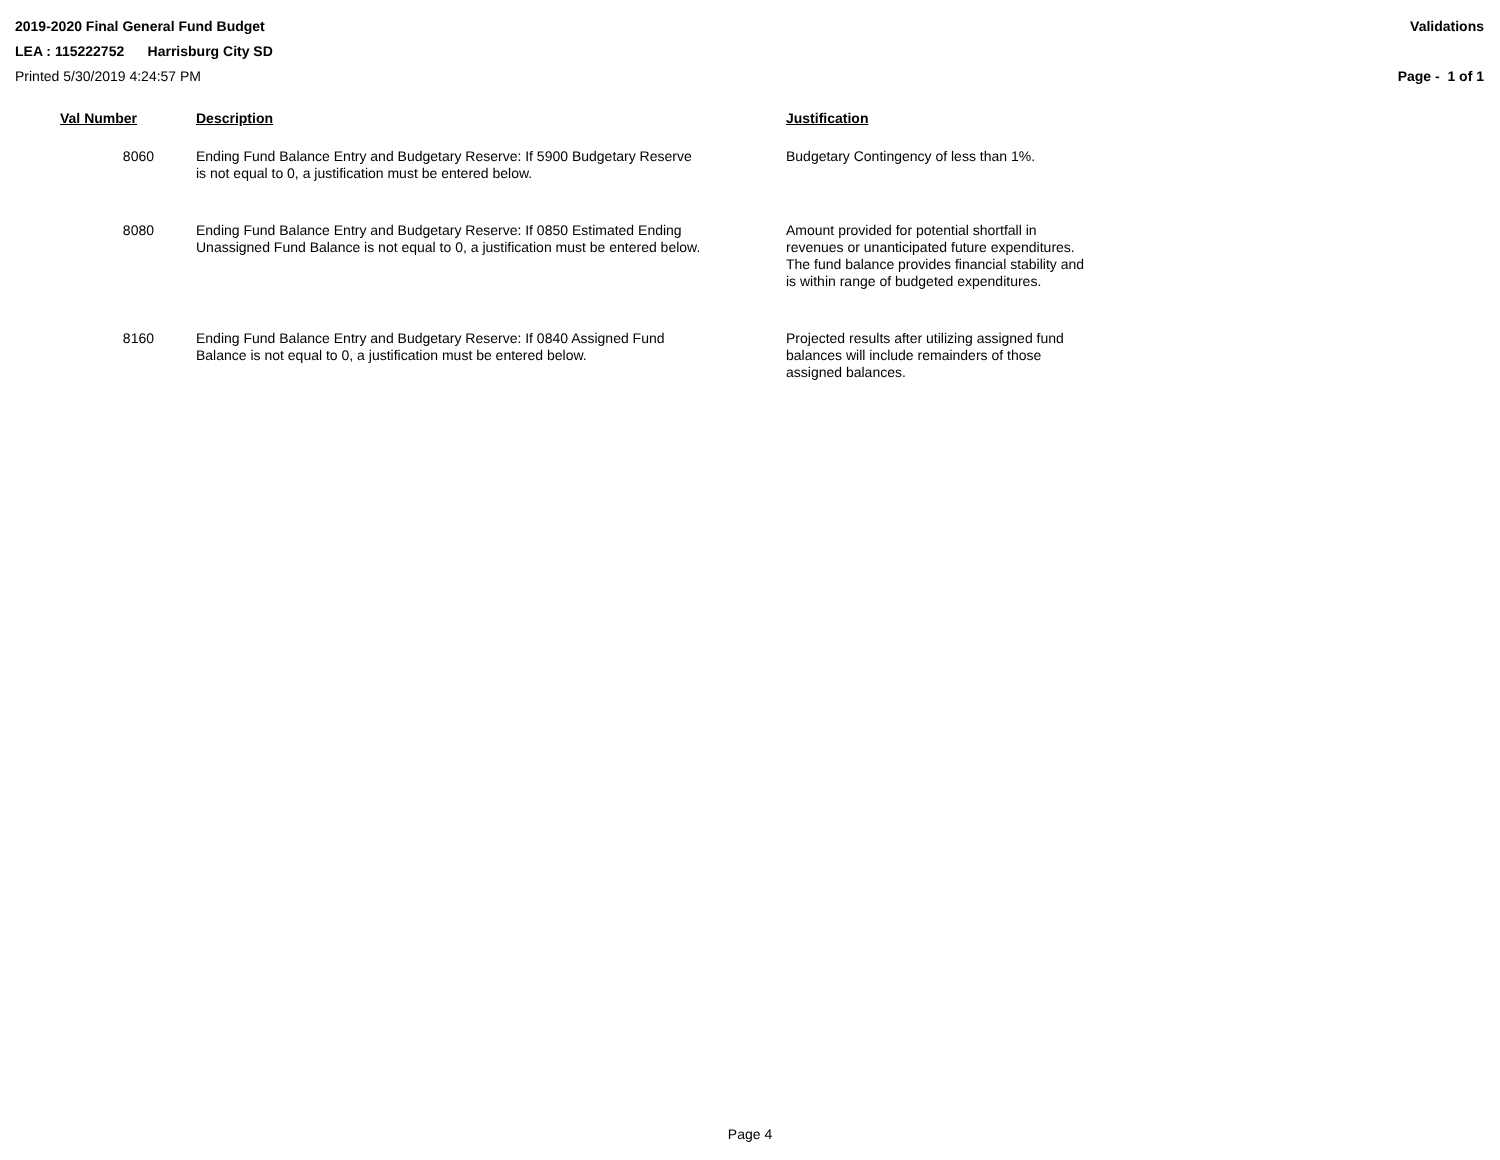2019-2020 Final General Fund Budget Validations
LEA : 115222752 Harrisburg City SD
Printed 5/30/2019 4:24:57 PM Page - 1 of 1
| Val Number | Description | Justification |
| --- | --- | --- |
| 8060 | Ending Fund Balance Entry and Budgetary Reserve: If 5900 Budgetary Reserve is not equal to 0, a justification must be entered below. | Budgetary Contingency of less than 1%. |
| 8080 | Ending Fund Balance Entry and Budgetary Reserve: If 0850 Estimated Ending Unassigned Fund Balance is not equal to 0, a justification must be entered below. | Amount provided for potential shortfall in revenues or unanticipated future expenditures. The fund balance provides financial stability and is within range of budgeted expenditures. |
| 8160 | Ending Fund Balance Entry and Budgetary Reserve: If 0840 Assigned Fund Balance is not equal to 0, a justification must be entered below. | Projected results after utilizing assigned fund balances will include remainders of those assigned balances. |
Page 4